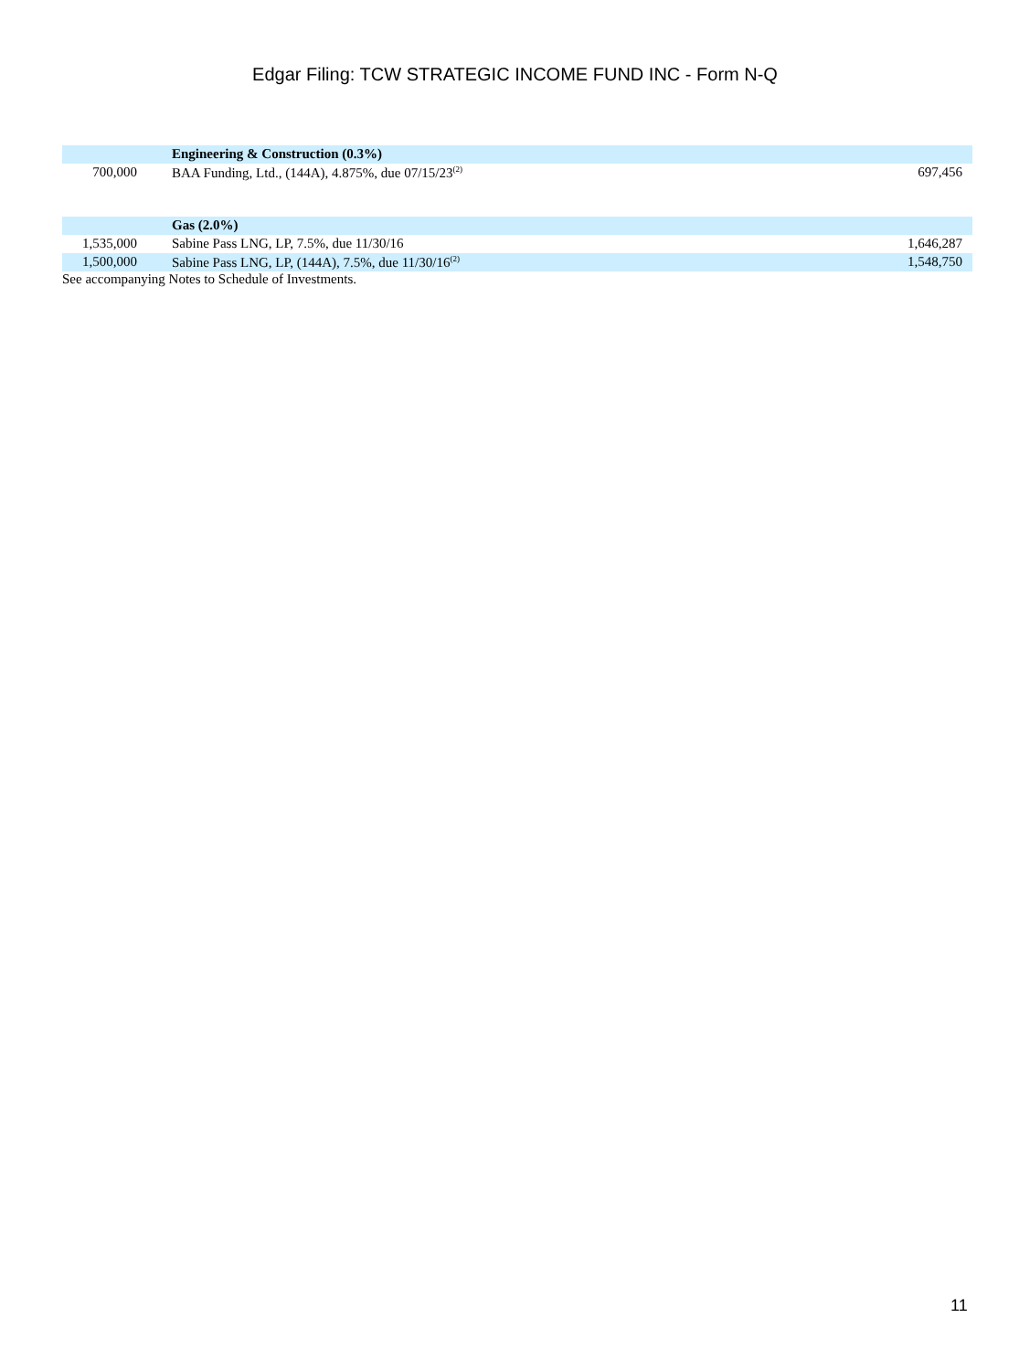Edgar Filing: TCW STRATEGIC INCOME FUND INC - Form N-Q
| | Engineering & Construction (0.3%) | |
| 700,000 | BAA Funding, Ltd., (144A), 4.875%, due 07/15/23<sup>(2)</sup> | 697,456 |
| | Gas (2.0%) | |
| 1,535,000 | Sabine Pass LNG, LP, 7.5%, due 11/30/16 | 1,646,287 |
| 1,500,000 | Sabine Pass LNG, LP, (144A), 7.5%, due 11/30/16<sup>(2)</sup> | 1,548,750 |
See accompanying Notes to Schedule of Investments.
11